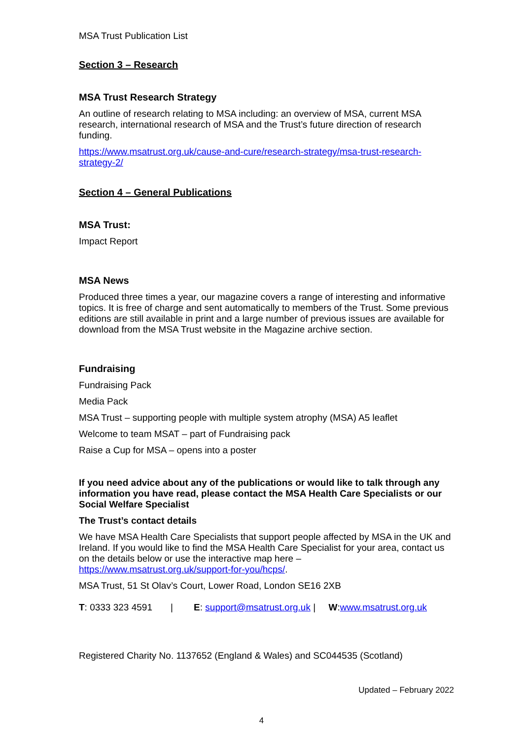MSA Trust Publication List
Section 3 – Research
MSA Trust Research Strategy
An outline of research relating to MSA including: an overview of MSA, current MSA research, international research of MSA and the Trust’s future direction of research funding.
https://www.msatrust.org.uk/cause-and-cure/research-strategy/msa-trust-research-strategy-2/
Section 4 – General Publications
MSA Trust:
Impact Report
MSA News
Produced three times a year, our magazine covers a range of interesting and informative topics. It is free of charge and sent automatically to members of the Trust. Some previous editions are still available in print and a large number of previous issues are available for download from the MSA Trust website in the Magazine archive section.
Fundraising
Fundraising Pack
Media Pack
MSA Trust – supporting people with multiple system atrophy (MSA) A5 leaflet
Welcome to team MSAT – part of Fundraising pack
Raise a Cup for MSA – opens into a poster
If you need advice about any of the publications or would like to talk through any information you have read, please contact the MSA Health Care Specialists or our Social Welfare Specialist
The Trust’s contact details
We have MSA Health Care Specialists that support people affected by MSA in the UK and Ireland. If you would like to find the MSA Health Care Specialist for your area, contact us on the details below or use the interactive map here – https://www.msatrust.org.uk/support-for-you/hcps/.
MSA Trust, 51 St Olav’s Court, Lower Road, London SE16 2XB
T: 0333 323 4591 | E: support@msatrust.org.uk | W:www.msatrust.org.uk
Registered Charity No. 1137652 (England & Wales) and SC044535 (Scotland)
Updated – February 2022
4